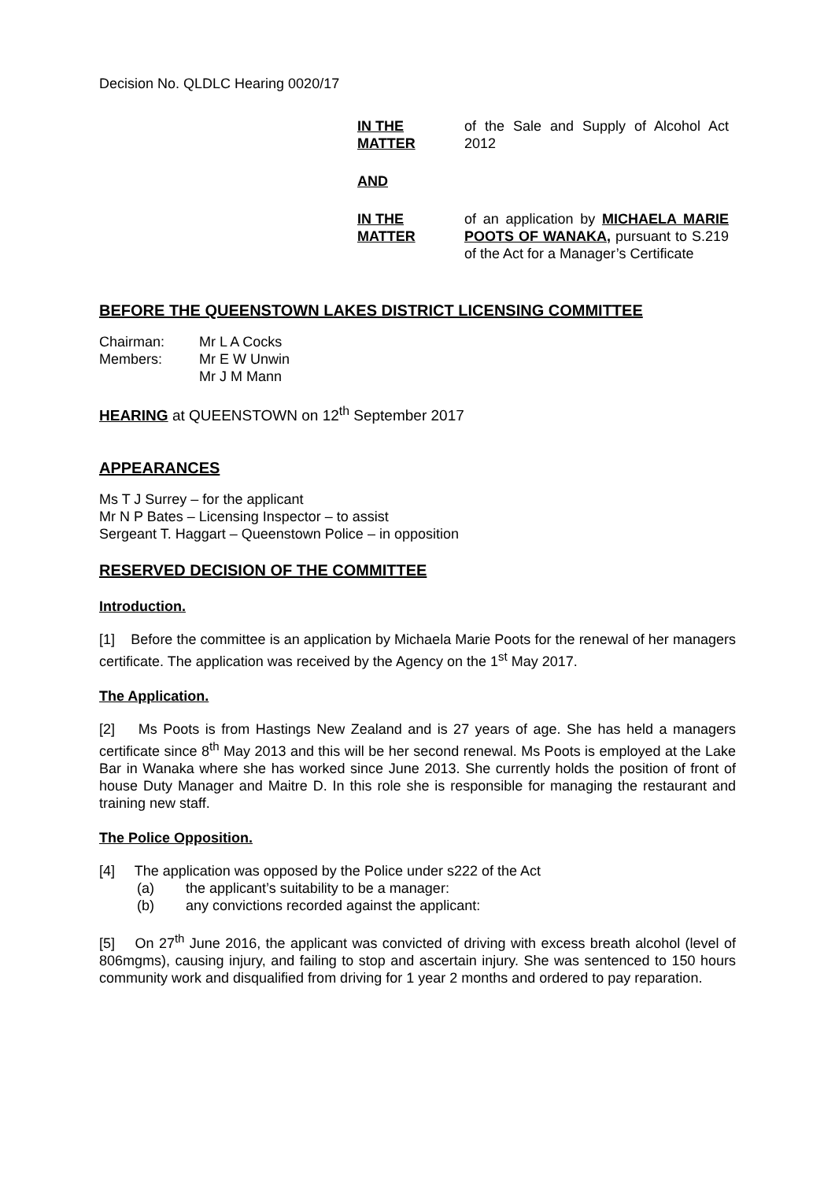Decision No. QLDLC Hearing 0020/17
IN THE MATTER
of the Sale and Supply of Alcohol Act 2012
AND
IN THE MATTER
of an application by MICHAELA MARIE POOTS OF WANAKA, pursuant to S.219 of the Act for a Manager’s Certificate
BEFORE THE QUEENSTOWN LAKES DISTRICT LICENSING COMMITTEE
| Chairman: | Mr L A Cocks |
| Members: | Mr E W Unwin |
| | Mr J M Mann |
HEARING at QUEENSTOWN on 12<sup>th</sup> September 2017
APPEARANCES
Ms T J Surrey – for the applicant
Mr N P Bates – Licensing Inspector – to assist
Sergeant T. Haggart – Queenstown Police – in opposition
RESERVED DECISION OF THE COMMITTEE
Introduction.
[1] Before the committee is an application by Michaela Marie Poots for the renewal of her managers certificate. The application was received by the Agency on the 1<sup>st</sup> May 2017.
The Application.
[2] Ms Poots is from Hastings New Zealand and is 27 years of age. She has held a managers certificate since 8<sup>th</sup> May 2013 and this will be her second renewal. Ms Poots is employed at the Lake Bar in Wanaka where she has worked since June 2013. She currently holds the position of front of house Duty Manager and Maitre D. In this role she is responsible for managing the restaurant and training new staff.
The Police Opposition.
[4] The application was opposed by the Police under s222 of the Act
(a) the applicant’s suitability to be a manager:
(b) any convictions recorded against the applicant:
[5] On 27<sup>th</sup> June 2016, the applicant was convicted of driving with excess breath alcohol (level of 806mgms), causing injury, and failing to stop and ascertain injury. She was sentenced to 150 hours community work and disqualified from driving for 1 year 2 months and ordered to pay reparation.